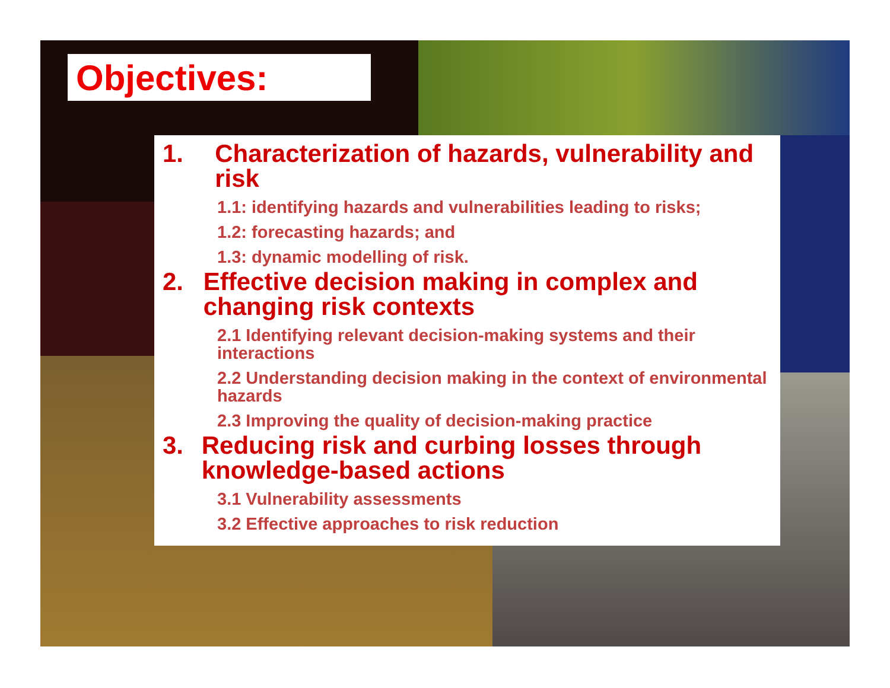Objectives:
1. Characterization of hazards, vulnerability and risk
1.1: identifying hazards and vulnerabilities leading to risks;
1.2: forecasting hazards; and
1.3: dynamic modelling of risk.
2. Effective decision making in complex and changing risk contexts
2.1 Identifying relevant decision-making systems and their interactions
2.2 Understanding decision making in the context of environmental hazards
2.3 Improving the quality of decision-making practice
3. Reducing risk and curbing losses through knowledge-based actions
3.1 Vulnerability assessments
3.2 Effective approaches to risk reduction